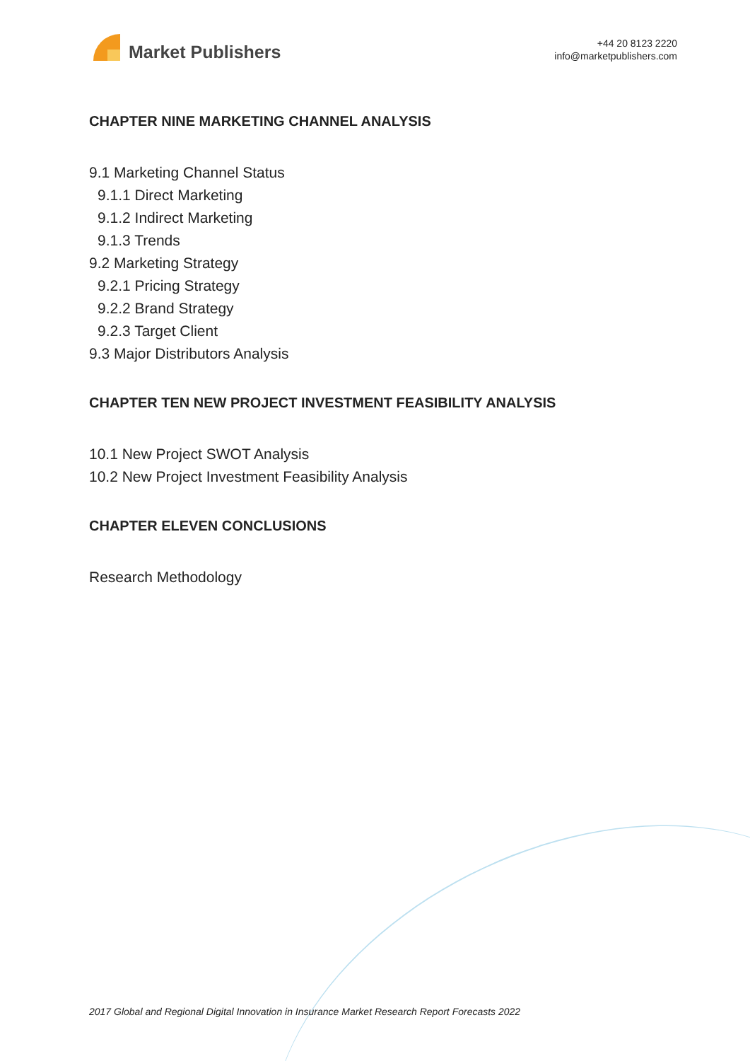Market Publishers
+44 20 8123 2220
info@marketpublishers.com
CHAPTER NINE MARKETING CHANNEL ANALYSIS
9.1 Marketing Channel Status
9.1.1 Direct Marketing
9.1.2 Indirect Marketing
9.1.3 Trends
9.2 Marketing Strategy
9.2.1 Pricing Strategy
9.2.2 Brand Strategy
9.2.3 Target Client
9.3 Major Distributors Analysis
CHAPTER TEN NEW PROJECT INVESTMENT FEASIBILITY ANALYSIS
10.1 New Project SWOT Analysis
10.2 New Project Investment Feasibility Analysis
CHAPTER ELEVEN CONCLUSIONS
Research Methodology
2017 Global and Regional Digital Innovation in Insurance Market Research Report Forecasts 2022